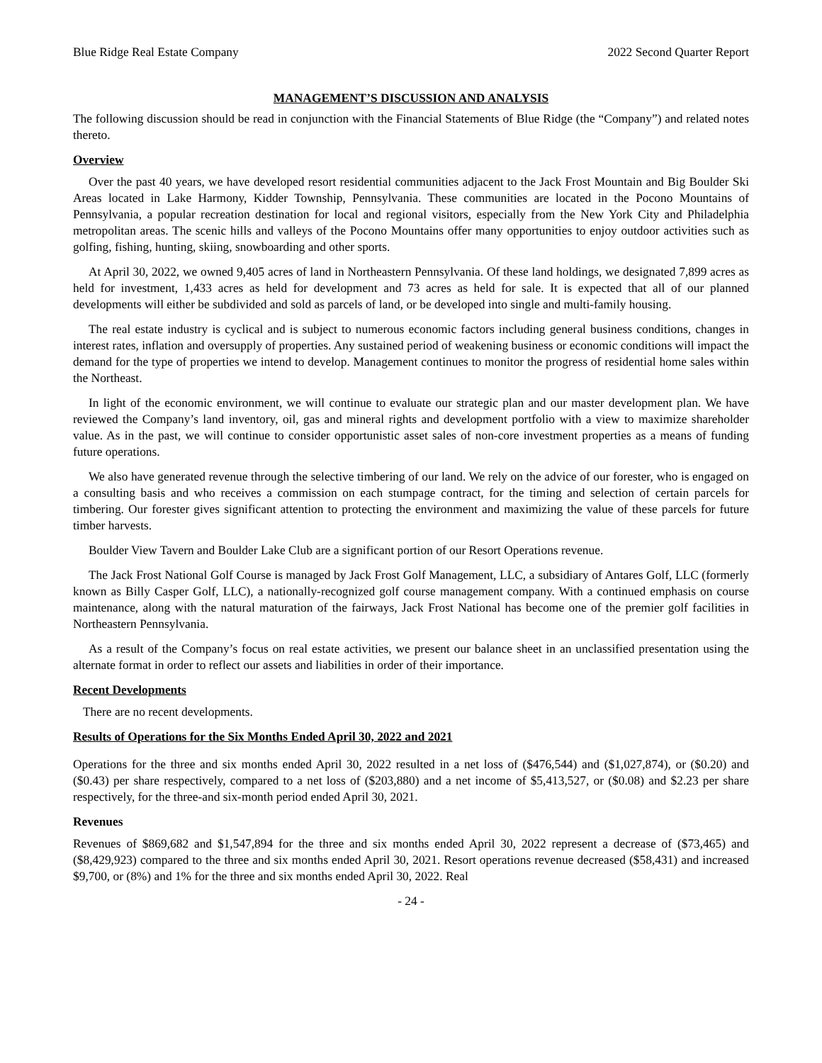Blue Ridge Real Estate Company 2022 Second Quarter Report
MANAGEMENT’S DISCUSSION AND ANALYSIS
The following discussion should be read in conjunction with the Financial Statements of Blue Ridge (the “Company”) and related notes thereto.
Overview
Over the past 40 years, we have developed resort residential communities adjacent to the Jack Frost Mountain and Big Boulder Ski Areas located in Lake Harmony, Kidder Township, Pennsylvania. These communities are located in the Pocono Mountains of Pennsylvania, a popular recreation destination for local and regional visitors, especially from the New York City and Philadelphia metropolitan areas. The scenic hills and valleys of the Pocono Mountains offer many opportunities to enjoy outdoor activities such as golfing, fishing, hunting, skiing, snowboarding and other sports.
At April 30, 2022, we owned 9,405 acres of land in Northeastern Pennsylvania. Of these land holdings, we designated 7,899 acres as held for investment, 1,433 acres as held for development and 73 acres as held for sale. It is expected that all of our planned developments will either be subdivided and sold as parcels of land, or be developed into single and multi-family housing.
The real estate industry is cyclical and is subject to numerous economic factors including general business conditions, changes in interest rates, inflation and oversupply of properties. Any sustained period of weakening business or economic conditions will impact the demand for the type of properties we intend to develop. Management continues to monitor the progress of residential home sales within the Northeast.
In light of the economic environment, we will continue to evaluate our strategic plan and our master development plan. We have reviewed the Company’s land inventory, oil, gas and mineral rights and development portfolio with a view to maximize shareholder value. As in the past, we will continue to consider opportunistic asset sales of non-core investment properties as a means of funding future operations.
We also have generated revenue through the selective timbering of our land. We rely on the advice of our forester, who is engaged on a consulting basis and who receives a commission on each stumpage contract, for the timing and selection of certain parcels for timbering. Our forester gives significant attention to protecting the environment and maximizing the value of these parcels for future timber harvests.
Boulder View Tavern and Boulder Lake Club are a significant portion of our Resort Operations revenue.
The Jack Frost National Golf Course is managed by Jack Frost Golf Management, LLC, a subsidiary of Antares Golf, LLC (formerly known as Billy Casper Golf, LLC), a nationally-recognized golf course management company. With a continued emphasis on course maintenance, along with the natural maturation of the fairways, Jack Frost National has become one of the premier golf facilities in Northeastern Pennsylvania.
As a result of the Company’s focus on real estate activities, we present our balance sheet in an unclassified presentation using the alternate format in order to reflect our assets and liabilities in order of their importance.
Recent Developments
There are no recent developments.
Results of Operations for the Six Months Ended April 30, 2022 and 2021
Operations for the three and six months ended April 30, 2022 resulted in a net loss of ($476,544) and ($1,027,874), or ($0.20) and ($0.43) per share respectively, compared to a net loss of ($203,880) and a net income of $5,413,527, or ($0.08) and $2.23 per share respectively, for the three-and six-month period ended April 30, 2021.
Revenues
Revenues of $869,682 and $1,547,894 for the three and six months ended April 30, 2022 represent a decrease of ($73,465) and ($8,429,923) compared to the three and six months ended April 30, 2021. Resort operations revenue decreased ($58,431) and increased $9,700, or (8%) and 1% for the three and six months ended April 30, 2022. Real
- 24 -